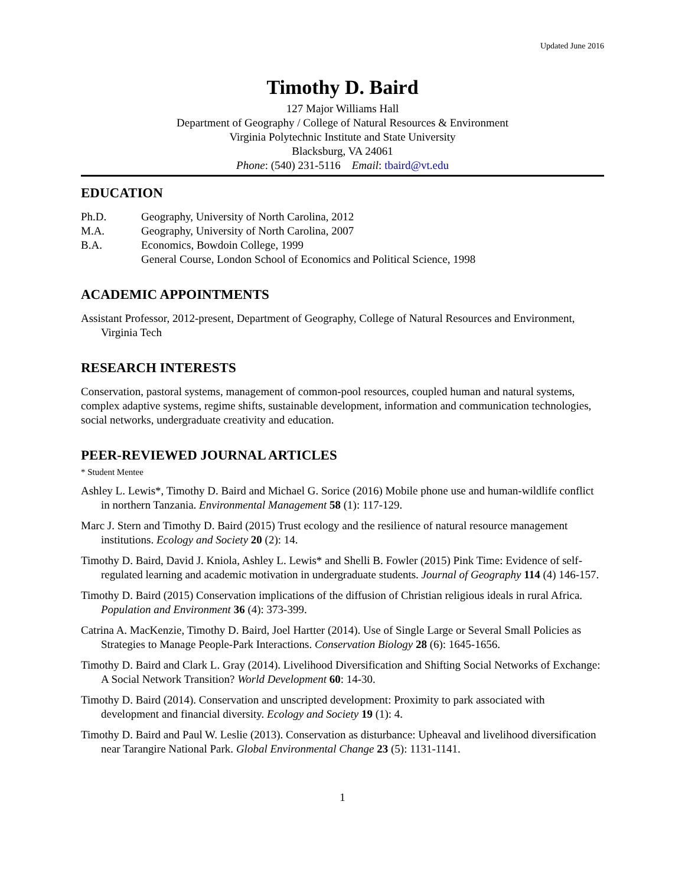Updated June 2016
Timothy D. Baird
127 Major Williams Hall
Department of Geography / College of Natural Resources & Environment
Virginia Polytechnic Institute and State University
Blacksburg, VA 24061
Phone: (540) 231-5116 Email: tbaird@vt.edu
EDUCATION
Ph.D. Geography, University of North Carolina, 2012
M.A. Geography, University of North Carolina, 2007
B.A. Economics, Bowdoin College, 1999
General Course, London School of Economics and Political Science, 1998
ACADEMIC APPOINTMENTS
Assistant Professor, 2012-present, Department of Geography, College of Natural Resources and Environment, Virginia Tech
RESEARCH INTERESTS
Conservation, pastoral systems, management of common-pool resources, coupled human and natural systems, complex adaptive systems, regime shifts, sustainable development, information and communication technologies, social networks, undergraduate creativity and education.
PEER-REVIEWED JOURNAL ARTICLES
* Student Mentee
Ashley L. Lewis*, Timothy D. Baird and Michael G. Sorice (2016) Mobile phone use and human-wildlife conflict in northern Tanzania. Environmental Management 58 (1): 117-129.
Marc J. Stern and Timothy D. Baird (2015) Trust ecology and the resilience of natural resource management institutions. Ecology and Society 20 (2): 14.
Timothy D. Baird, David J. Kniola, Ashley L. Lewis* and Shelli B. Fowler (2015) Pink Time: Evidence of self-regulated learning and academic motivation in undergraduate students. Journal of Geography 114 (4) 146-157.
Timothy D. Baird (2015) Conservation implications of the diffusion of Christian religious ideals in rural Africa. Population and Environment 36 (4): 373-399.
Catrina A. MacKenzie, Timothy D. Baird, Joel Hartter (2014). Use of Single Large or Several Small Policies as Strategies to Manage People-Park Interactions. Conservation Biology 28 (6): 1645-1656.
Timothy D. Baird and Clark L. Gray (2014). Livelihood Diversification and Shifting Social Networks of Exchange: A Social Network Transition? World Development 60: 14-30.
Timothy D. Baird (2014). Conservation and unscripted development: Proximity to park associated with development and financial diversity. Ecology and Society 19 (1): 4.
Timothy D. Baird and Paul W. Leslie (2013). Conservation as disturbance: Upheaval and livelihood diversification near Tarangire National Park. Global Environmental Change 23 (5): 1131-1141.
1